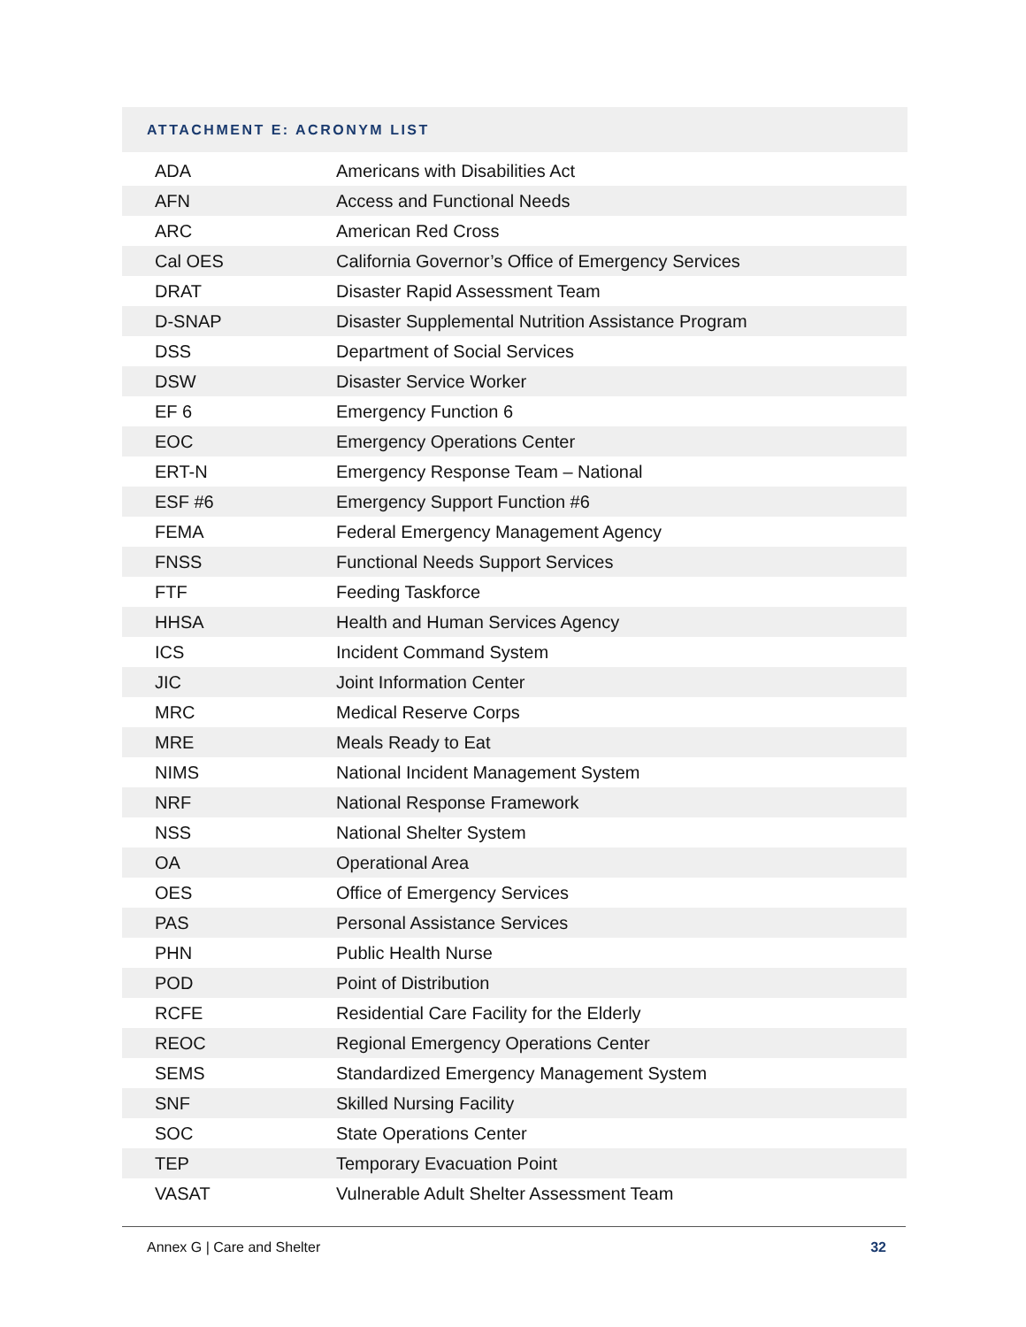ATTACHMENT E: ACRONYM LIST
| ADA | Americans with Disabilities Act |
| AFN | Access and Functional Needs |
| ARC | American Red Cross |
| Cal OES | California Governor’s Office of Emergency Services |
| DRAT | Disaster Rapid Assessment Team |
| D-SNAP | Disaster Supplemental Nutrition Assistance Program |
| DSS | Department of Social Services |
| DSW | Disaster Service Worker |
| EF 6 | Emergency Function 6 |
| EOC | Emergency Operations Center |
| ERT-N | Emergency Response Team – National |
| ESF #6 | Emergency Support Function #6 |
| FEMA | Federal Emergency Management Agency |
| FNSS | Functional Needs Support Services |
| FTF | Feeding Taskforce |
| HHSA | Health and Human Services Agency |
| ICS | Incident Command System |
| JIC | Joint Information Center |
| MRC | Medical Reserve Corps |
| MRE | Meals Ready to Eat |
| NIMS | National Incident Management System |
| NRF | National Response Framework |
| NSS | National Shelter System |
| OA | Operational Area |
| OES | Office of Emergency Services |
| PAS | Personal Assistance Services |
| PHN | Public Health Nurse |
| POD | Point of Distribution |
| RCFE | Residential Care Facility for the Elderly |
| REOC | Regional Emergency Operations Center |
| SEMS | Standardized Emergency Management System |
| SNF | Skilled Nursing Facility |
| SOC | State Operations Center |
| TEP | Temporary Evacuation Point |
| VASAT | Vulnerable Adult Shelter Assessment Team |
Annex G | Care and Shelter 32